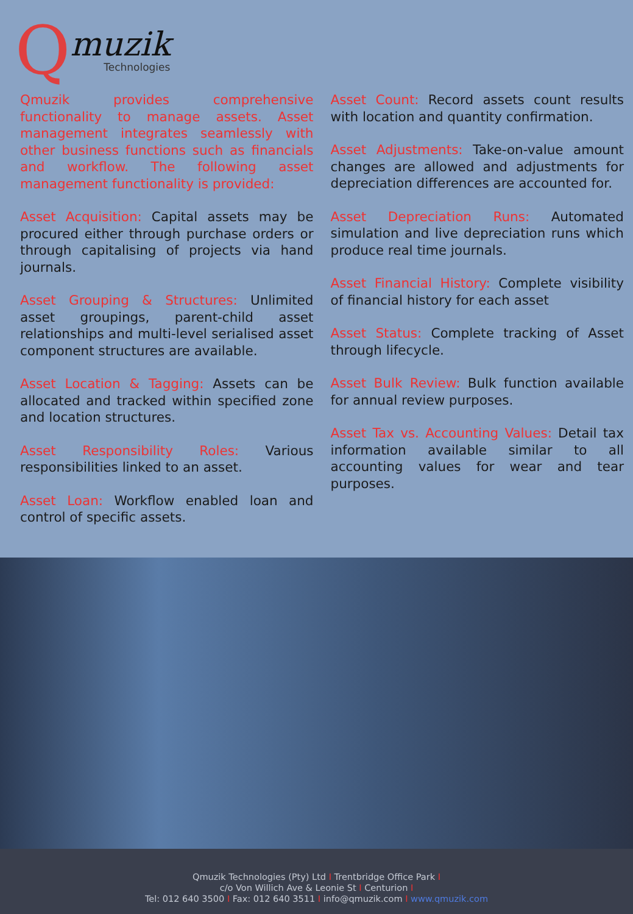Q
muzik
Technologies
Qmuzik provides comprehensive functionality to manage assets. Asset management integrates seamlessly with other business functions such as financials and workflow. The following asset management functionality is provided:
Asset Acquisition: Capital assets may be procured either through purchase orders or through capitalising of projects via hand journals.
Asset Grouping & Structures: Unlimited asset groupings, parent-child asset relationships and multi-level serialised asset component structures are available.
Asset Location & Tagging: Assets can be allocated and tracked within specified zone and location structures.
Asset Responsibility Roles: Various responsibilities linked to an asset.
Asset Loan: Workflow enabled loan and control of specific assets.
Asset Count: Record assets count results with location and quantity confirmation.
Asset Adjustments: Take-on-value amount changes are allowed and adjustments for depreciation differences are accounted for.
Asset Depreciation Runs: Automated simulation and live depreciation runs which produce real time journals.
Asset Financial History: Complete visibility of financial history for each asset
Asset Status: Complete tracking of Asset through lifecycle.
Asset Bulk Review: Bulk function available for annual review purposes.
Asset Tax vs. Accounting Values: Detail tax information available similar to all accounting values for wear and tear purposes.
Qmuzik Technologies (Pty) Ltd I Trentbridge Office Park I
c/o Von Willich Ave & Leonie St I Centurion I
Tel: 012 640 3500 I Fax: 012 640 3511 I info@qmuzik.com I www.qmuzik.com